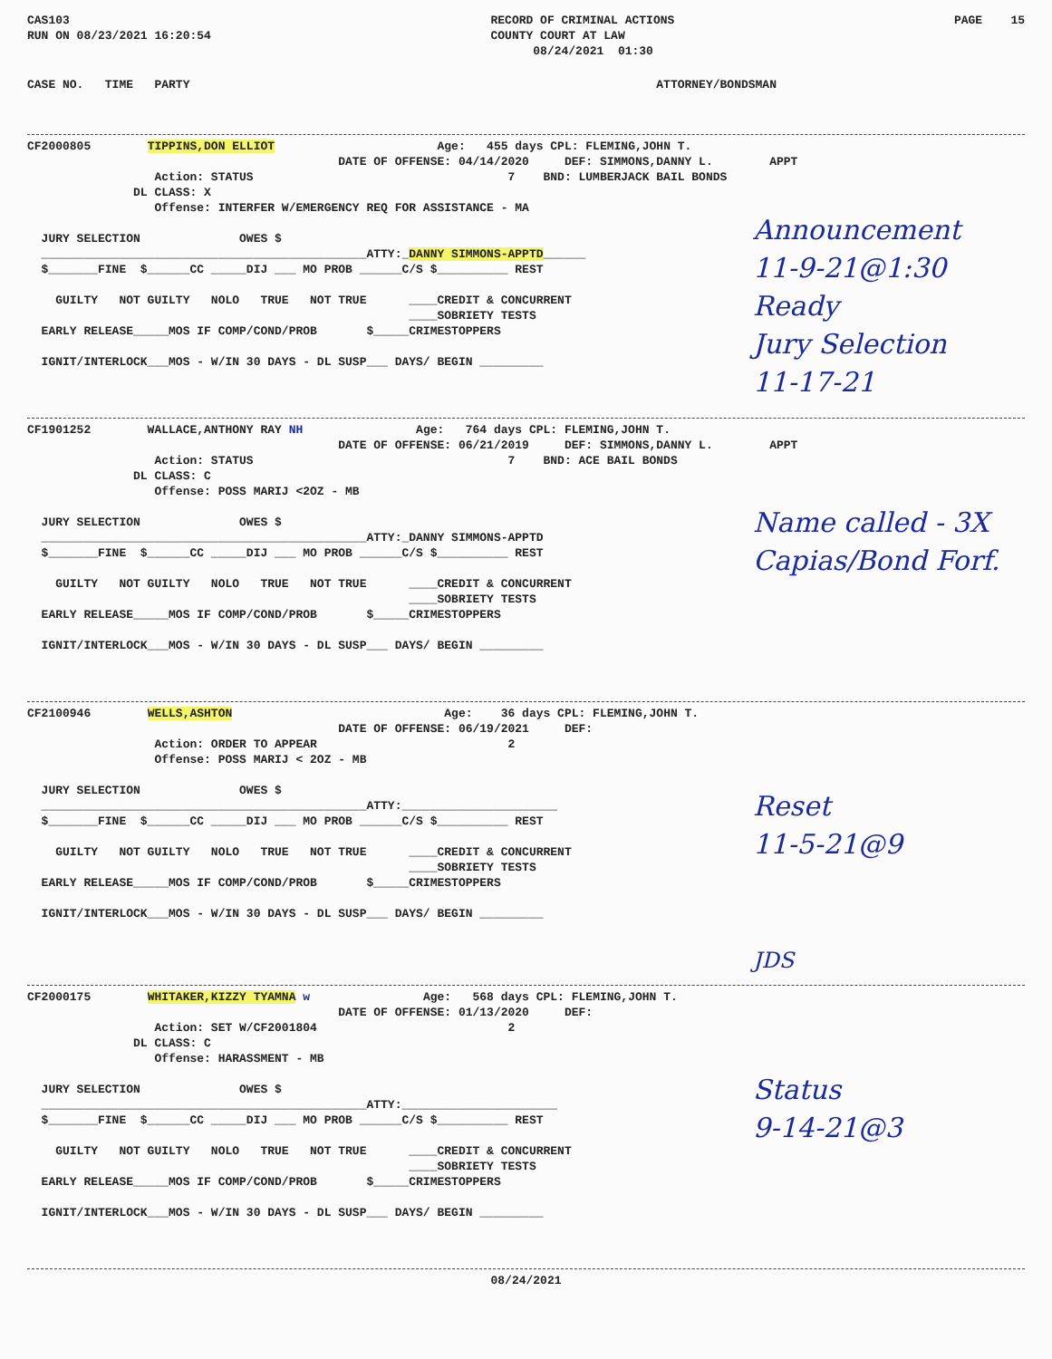CAS103
RUN ON 08/23/2021 16:20:54
RECORD OF CRIMINAL ACTIONS
COUNTY COURT AT LAW
      08/24/2021  01:30
PAGE    15
CASE NO.   TIME   PARTY                                                                  ATTORNEY/BONDSMAN
CF2000805        TIPPINS,DON ELLIOT                       Age:   455 days CPL: FLEMING,JOHN T.
                                            DATE OF OFFENSE: 04/14/2020     DEF: SIMMONS,DANNY L.        APPT
                  Action: STATUS                                    7    BND: LUMBERJACK BAIL BONDS
               DL CLASS: X
                  Offense: INTERFER W/EMERGENCY REQ FOR ASSISTANCE - MA

  JURY SELECTION              OWES $
  ______________________________________________ATTY:_DANNY SIMMONS-APPTD______
  $_______FINE  $______CC _____DIJ ___ MO PROB ______C/S $__________ REST

    GUILTY   NOT GUILTY   NOLO   TRUE   NOT TRUE      ____CREDIT & CONCURRENT
                                                      ____SOBRIETY TESTS
  EARLY RELEASE_____MOS IF COMP/COND/PROB       $_____CRIMESTOPPERS

  IGNIT/INTERLOCK___MOS - W/IN 30 DAYS - DL SUSP___ DAYS/ BEGIN _________
Announcement
11-9-21@1:30
Ready
Jury Selection
11-17-21
CF1901252        WALLACE,ANTHONY RAY NH                Age:   764 days CPL: FLEMING,JOHN T.
                                            DATE OF OFFENSE: 06/21/2019     DEF: SIMMONS,DANNY L.        APPT
                  Action: STATUS                                    7    BND: ACE BAIL BONDS
               DL CLASS: C
                  Offense: POSS MARIJ <2OZ - MB

  JURY SELECTION              OWES $
  ______________________________________________ATTY:_DANNY SIMMONS-APPTD
  $_______FINE  $______CC _____DIJ ___ MO PROB ______C/S $__________ REST

    GUILTY   NOT GUILTY   NOLO   TRUE   NOT TRUE      ____CREDIT & CONCURRENT
                                                      ____SOBRIETY TESTS
  EARLY RELEASE_____MOS IF COMP/COND/PROB       $_____CRIMESTOPPERS

  IGNIT/INTERLOCK___MOS - W/IN 30 DAYS - DL SUSP___ DAYS/ BEGIN _________
Name called - 3X
Capias/Bond Forf.
CF2100946        WELLS,ASHTON                              Age:    36 days CPL: FLEMING,JOHN T.
                                            DATE OF OFFENSE: 06/19/2021     DEF:
                  Action: ORDER TO APPEAR                           2
                  Offense: POSS MARIJ < 2OZ - MB

  JURY SELECTION              OWES $
  ______________________________________________ATTY:______________________
  $_______FINE  $______CC _____DIJ ___ MO PROB ______C/S $__________ REST

    GUILTY   NOT GUILTY   NOLO   TRUE   NOT TRUE      ____CREDIT & CONCURRENT
                                                      ____SOBRIETY TESTS
  EARLY RELEASE_____MOS IF COMP/COND/PROB       $_____CRIMESTOPPERS

  IGNIT/INTERLOCK___MOS - W/IN 30 DAYS - DL SUSP___ DAYS/ BEGIN _________
Reset
11-5-21@9
JDS
CF2000175        WHITAKER,KIZZY TYAMNA w                Age:   568 days CPL: FLEMING,JOHN T.
                                            DATE OF OFFENSE: 01/13/2020     DEF:
                  Action: SET W/CF2001804                           2
               DL CLASS: C
                  Offense: HARASSMENT - MB

  JURY SELECTION              OWES $
  ______________________________________________ATTY:______________________
  $_______FINE  $______CC _____DIJ ___ MO PROB ______C/S $__________ REST

    GUILTY   NOT GUILTY   NOLO   TRUE   NOT TRUE      ____CREDIT & CONCURRENT
                                                      ____SOBRIETY TESTS
  EARLY RELEASE_____MOS IF COMP/COND/PROB       $_____CRIMESTOPPERS

  IGNIT/INTERLOCK___MOS - W/IN 30 DAYS - DL SUSP___ DAYS/ BEGIN _________
Status
9-14-21@3
08/24/2021